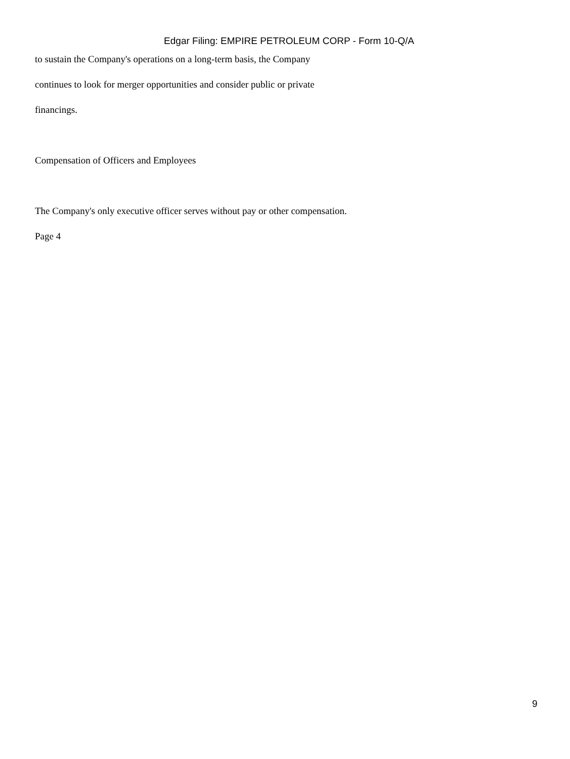Edgar Filing: EMPIRE PETROLEUM CORP - Form 10-Q/A
to sustain the Company's operations on a long-term basis, the Company
continues to look for merger opportunities and consider public or private
financings.
Compensation of Officers and Employees
The Company's only executive officer serves without pay or other compensation.
Page 4
9